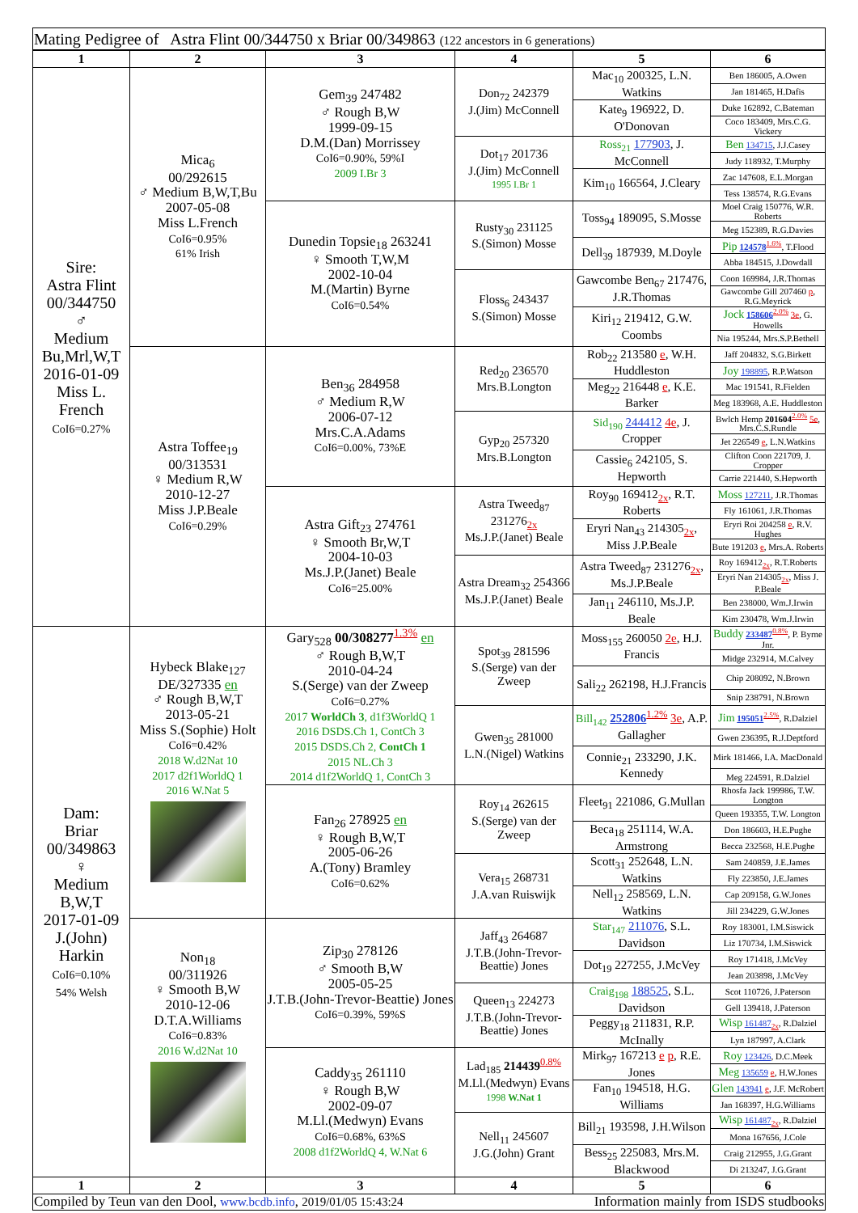| Mating Pedigree of Astra Flint 00/344750 x Briar 00/349863 (122 ancestors in 6 generations) | | | | | |
| 1 | 2 | 3 | 4 | 5 | 6 |
| Sire: Astra Flint 00/344750 ♂ Medium Bu,Mrl,W,T 2016-01-09 Miss L. French CoI6=0.27% | Mica<sub>6</sub> 00/292615 ♂ Medium B,W,T,Bu 2007-05-08 Miss L.French CoI6=0.95% 61% Irish | Gem<sub>39</sub> 247482 ♂ Rough B,W 1999-09-15 D.M.(Dan) Morrissey CoI6=0.90%, 59%I 2009 I.Br 3 | Don<sub>72</sub> 242379 J.(Jim) McConnell | Mac<sub>10</sub> 200325, L.N. Watkins | Ben 186005, A.Owen |
| | | | | | Jan 181465, H.Dafis |
| | | | | Kate<sub>9</sub> 196922, D. O'Donovan | Duke 162892, C.Bateman |
| | | | | | Coco 183409, Mrs.C.G. Vickery |
| | | | Dot<sub>17</sub> 201736 J.(Jim) McConnell 1995 I.Br 1 | Ross<sub>21</sub> 177903 , J. McConnell | Ben 134715 , J.J.Casey |
| | | | | | Judy 118932, T.Murphy |
| | | | | Kim<sub>10</sub> 166564, J.Cleary | Zac 147608, E.L.Morgan |
| | | | | | Tess 138574, R.G.Evans |
| | | Dunedin Topsie<sub>18</sub> 263241 ♀ Smooth T,W,M 2002-10-04 M.(Martin) Byrne CoI6=0.54% | Rusty<sub>30</sub> 231125 S.(Simon) Mosse | Toss<sub>94</sub> 189095, S.Mosse | Moel Craig 150776, W.R. Roberts |
| | | | | | Meg 152389, R.G.Davies |
| | | | | Dell<sub>39</sub> 187939, M.Doyle | Pip 124578<sup>1.6%</sup>, T.Flood |
| | | | | | Abba 184515, J.Dowdall |
| | | | Floss<sub>6</sub> 243437 S.(Simon) Mosse | Gawcombe Ben<sub>67</sub> 217476, J.R.Thomas | Coon 169984, J.R.Thomas |
| | | | | | Gawcombe Gill 207460 p , R.G.Meyrick |
| | | | | Kiri<sub>12</sub> 219412, G.W. Coombs | Jock 158606<sup>2.0%</sup> 3e , G. Howells |
| | | | | | Nia 195244, Mrs.S.P.Bethell |
| | Astra Toffee<sub>19</sub> 00/313531 ♀ Medium R,W 2010-12-27 Miss J.P.Beale CoI6=0.29% | Ben<sub>36</sub> 284958 ♂ Medium R,W 2006-07-12 Mrs.C.A.Adams CoI6=0.00%, 73%E | Red<sub>20</sub> 236570 Mrs.B.Longton | Rob<sub>22</sub> 213580 e , W.H. Huddleston | Jaff 204832, S.G.Birkett |
| | | | | | Joy 198895 , R.P.Watson |
| | | | | Meg<sub>22</sub> 216448 e , K.E. Barker | Mac 191541, R.Fielden |
| | | | | | Meg 183968, A.E. Huddleston |
| | | | Gyp<sub>20</sub> 257320 Mrs.B.Longton | Sid<sub>190</sub> 244412 4e , J. Cropper | Bwlch Hemp 201604<sup>2.0%</sup> 5e , Mrs.C.S.Rundle |
| | | | | | Jet 226549 e , L.N.Watkins |
| | | | | Cassie<sub>6</sub> 242105, S. Hepworth | Clifton Coon 221709, J. Cropper |
| | | | | | Carrie 221440, S.Hepworth |
| | | Astra Gift<sub>23</sub> 274761 ♀ Smooth Br,W,T 2004-10-03 Ms.J.P.(Janet) Beale CoI6=25.00% | Astra Tweed<sub>87</sub> 231276<sub>2x</sub> Ms.J.P.(Janet) Beale | Roy<sub>90</sub> 169412<sub>2x</sub>, R.T. Roberts | Moss 127211 , J.R.Thomas |
| | | | | | Fly 161061, J.R.Thomas |
| | | | | Eryri Nan<sub>43</sub> 214305<sub>2x</sub>, Miss J.P.Beale | Eryri Roi 204258 e , R.V. Hughes |
| | | | | | Bute 191203 e , Mrs.A. Roberts |
| | | | Astra Dream<sub>32</sub> 254366 Ms.J.P.(Janet) Beale | Astra Tweed<sub>87</sub> 231276<sub>2x</sub>, Ms.J.P.Beale | Roy 169412<sub>2x</sub>, R.T.Roberts |
| | | | | | Eryri Nan 214305<sub>2x</sub>, Miss J. P.Beale |
| | | | | Jan<sub>11</sub> 246110, Ms.J.P. Beale | Ben 238000, Wm.J.Irwin |
| | | | | | Kim 230478, Wm.J.Irwin |
| Dam: Briar 00/349863 ♀ Medium B,W,T 2017-01-09 J.(John) Harkin CoI6=0.10% 54% Welsh | Hybeck Blake<sub>127</sub> DE/327335 en ♂ Rough B,W,T 2013-05-21 Miss S.(Sophie) Holt CoI6=0.42% 2018 W.d2Nat 10 2017 d2f1WorldQ 1 2016 W.Nat 5 | Gary<sub>528</sub> 00/308277<sup>1.3%</sup> en ♂ Rough B,W,T 2010-04-24 S.(Serge) van der Zweep CoI6=0.27% 2017 WorldCh 3 , d1f3WorldQ 1 2016 DSDS.Ch 1, ContCh 3 2015 DSDS.Ch 2, ContCh 1 2015 NL.Ch 3 2014 d1f2WorldQ 1, ContCh 3 | Spot<sub>39</sub> 281596 S.(Serge) van der Zweep | Moss<sub>155</sub> 260050 2e , H.J. Francis | Buddy 233487<sup>0.8%</sup>, P. Byrne Jnr. |
| | | | | | Midge 232914, M.Calvey |
| | | | | Sali<sub>22</sub> 262198, H.J.Francis | Chip 208092, N.Brown |
| | | | | | Snip 238791, N.Brown |
| | | | Gwen<sub>35</sub> 281000 L.N.(Nigel) Watkins | Bill<sub>142</sub> 252806<sup>1.2%</sup> 3e , A.P. Gallagher | Jim 195051<sup>2.5%</sup>, R.Dalziel |
| | | | | | Gwen 236395, R.J.Deptford |
| | | | | Connie<sub>21</sub> 233290, J.K. Kennedy | Mirk 181466, I.A. MacDonald |
| | | | | | Meg 224591, R.Dalziel |
| | | Fan<sub>26</sub> 278925 en ♀ Rough B,W,T 2005-06-26 A.(Tony) Bramley CoI6=0.62% | Roy<sub>14</sub> 262615 S.(Serge) van der Zweep | Fleet<sub>91</sub> 221086, G.Mullan | Rhosfa Jack 199986, T.W. Longton |
| | | | | | Queen 193355, T.W. Longton |
| | | | | Beca<sub>18</sub> 251114, W.A. Armstrong | Don 186603, H.E.Pughe |
| | | | | | Becca 232568, H.E.Pughe |
| | | | Vera<sub>15</sub> 268731 J.A.van Ruiswijk | Scott<sub>31</sub> 252648, L.N. Watkins | Sam 240859, J.E.James |
| | | | | | Fly 223850, J.E.James |
| | | | | Nell<sub>12</sub> 258569, L.N. Watkins | Cap 209158, G.W.Jones |
| | | | | | Jill 234229, G.W.Jones |
| | Non<sub>18</sub> 00/311926 ♀ Smooth B,W 2010-12-06 D.T.A.Williams CoI6=0.83% 2016 W.d2Nat 10 | Zip<sub>30</sub> 278126 ♂ Smooth B,W 2005-05-25 J.T.B.(John-Trevor-Beattie) Jones CoI6=0.39%, 59%S | Jaff<sub>43</sub> 264687 J.T.B.(John-Trevor-Beattie) Jones | Star<sub>147</sub> 211076 , S.L. Davidson | Roy 183001, I.M.Siswick |
| | | | | | Liz 170734, I.M.Siswick |
| | | | | Dot<sub>19</sub> 227255, J.McVey | Roy 171418, J.McVey |
| | | | | | Jean 203898, J.McVey |
| | | | Queen<sub>13</sub> 224273 J.T.B.(John-Trevor-Beattie) Jones | Craig<sub>198</sub> 188525 , S.L. Davidson | Scot 110726, J.Paterson |
| | | | | | Gell 139418, J.Paterson |
| | | | | Peggy<sub>18</sub> 211831, R.P. McInally | Wisp 161487<sub>2x</sub>, R.Dalziel |
| | | | | | Lyn 187997, A.Clark |
| | | Caddy<sub>35</sub> 261110 ♀ Rough B,W 2002-09-07 M.Ll.(Medwyn) Evans CoI6=0.68%, 63%S 2008 d1f2WorldQ 4, W.Nat 6 | Lad<sub>185</sub> 214439<sup>0.8%</sup> M.Ll.(Medwyn) Evans 1998 W.Nat 1 | Mirk<sub>97</sub> 167213 e p , R.E. Jones | Roy 123426 , D.C.Meek |
| | | | | | Meg 135659 e , H.W.Jones |
| | | | | Fan<sub>10</sub> 194518, H.G. Williams | Glen 143941 e , J.F. McRobert |
| | | | | | Jan 168397, H.G.Williams |
| | | | Nell<sub>11</sub> 245607 J.G.(John) Grant | Bill<sub>21</sub> 193598, J.H.Wilson | Wisp 161487<sub>2x</sub>, R.Dalziel |
| | | | | | Mona 167656, J.Cole |
| | | | | Bess<sub>25</sub> 225083, Mrs.M. Blackwood | Craig 212955, J.G.Grant |
| | | | | | Di 213247, J.G.Grant |
| 1 | 2 | 3 | 4 | 5 | 6 |
| Compiled by Teun van den Dool, www.bcdb.info , 2019/01/05 15:43:24 | | | | Information mainly from ISDS studbooks | |